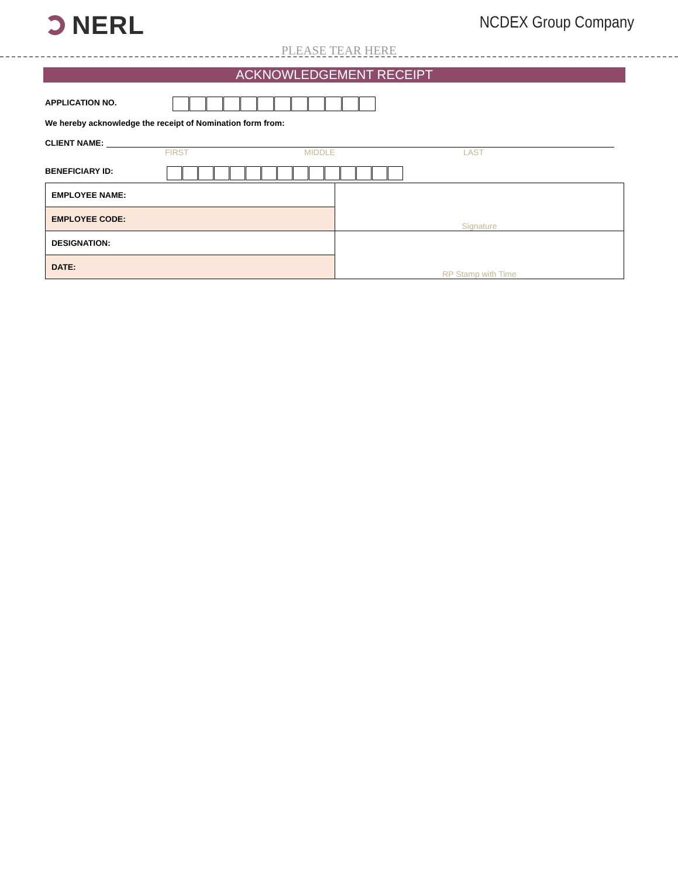NERL NCDEX Group Company
PLEASE TEAR HERE
ACKNOWLEDGEMENT RECEIPT
APPLICATION NO.
We hereby acknowledge the receipt of Nomination form from:
CLIENT NAME:
FIRST MIDDLE LAST
BENEFICIARY ID:
| EMPLOYEE NAME: | Signature |
| EMPLOYEE CODE: | |
| DESIGNATION: | RP Stamp with Time |
| DATE: | |